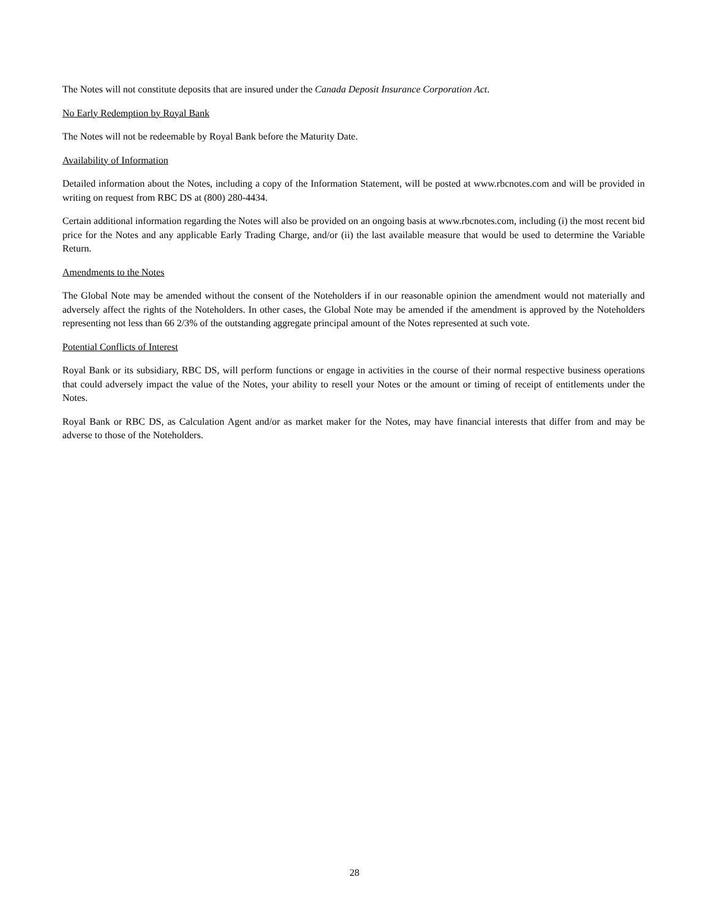The Notes will not constitute deposits that are insured under the Canada Deposit Insurance Corporation Act.
No Early Redemption by Royal Bank
The Notes will not be redeemable by Royal Bank before the Maturity Date.
Availability of Information
Detailed information about the Notes, including a copy of the Information Statement, will be posted at www.rbcnotes.com and will be provided in writing on request from RBC DS at (800) 280-4434.
Certain additional information regarding the Notes will also be provided on an ongoing basis at www.rbcnotes.com, including (i) the most recent bid price for the Notes and any applicable Early Trading Charge, and/or (ii) the last available measure that would be used to determine the Variable Return.
Amendments to the Notes
The Global Note may be amended without the consent of the Noteholders if in our reasonable opinion the amendment would not materially and adversely affect the rights of the Noteholders. In other cases, the Global Note may be amended if the amendment is approved by the Noteholders representing not less than 66 2/3% of the outstanding aggregate principal amount of the Notes represented at such vote.
Potential Conflicts of Interest
Royal Bank or its subsidiary, RBC DS, will perform functions or engage in activities in the course of their normal respective business operations that could adversely impact the value of the Notes, your ability to resell your Notes or the amount or timing of receipt of entitlements under the Notes.
Royal Bank or RBC DS, as Calculation Agent and/or as market maker for the Notes, may have financial interests that differ from and may be adverse to those of the Noteholders.
28